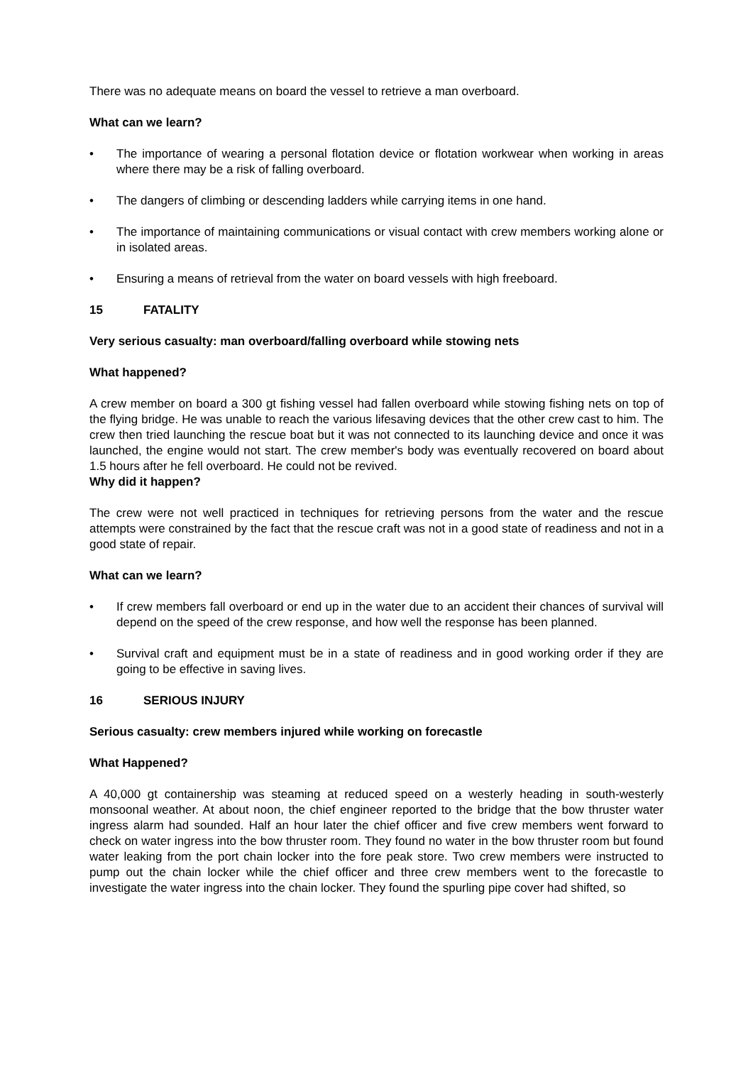There was no adequate means on board the vessel to retrieve a man overboard.
What can we learn?
• The importance of wearing a personal flotation device or flotation workwear when working in areas where there may be a risk of falling overboard.
• The dangers of climbing or descending ladders while carrying items in one hand.
• The importance of maintaining communications or visual contact with crew members working alone or in isolated areas.
• Ensuring a means of retrieval from the water on board vessels with high freeboard.
15 FATALITY
Very serious casualty: man overboard/falling overboard while stowing nets
What happened?
A crew member on board a 300 gt fishing vessel had fallen overboard while stowing fishing nets on top of the flying bridge. He was unable to reach the various lifesaving devices that the other crew cast to him. The crew then tried launching the rescue boat but it was not connected to its launching device and once it was launched, the engine would not start. The crew member's body was eventually recovered on board about 1.5 hours after he fell overboard. He could not be revived.
Why did it happen?
The crew were not well practiced in techniques for retrieving persons from the water and the rescue attempts were constrained by the fact that the rescue craft was not in a good state of readiness and not in a good state of repair.
What can we learn?
• If crew members fall overboard or end up in the water due to an accident their chances of survival will depend on the speed of the crew response, and how well the response has been planned.
• Survival craft and equipment must be in a state of readiness and in good working order if they are going to be effective in saving lives.
16 SERIOUS INJURY
Serious casualty: crew members injured while working on forecastle
What Happened?
A 40,000 gt containership was steaming at reduced speed on a westerly heading in south-westerly monsoonal weather. At about noon, the chief engineer reported to the bridge that the bow thruster water ingress alarm had sounded. Half an hour later the chief officer and five crew members went forward to check on water ingress into the bow thruster room. They found no water in the bow thruster room but found water leaking from the port chain locker into the fore peak store. Two crew members were instructed to pump out the chain locker while the chief officer and three crew members went to the forecastle to investigate the water ingress into the chain locker. They found the spurling pipe cover had shifted, so